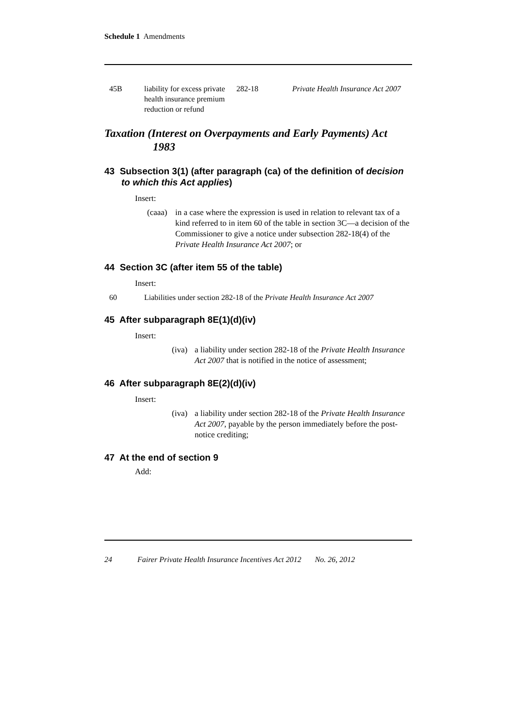Schedule 1 Amendments
| 45B | liability for excess private health insurance premium reduction or refund | 282-18 | Private Health Insurance Act 2007 |
Taxation (Interest on Overpayments and Early Payments) Act 1983
43 Subsection 3(1) (after paragraph (ca) of the definition of decision to which this Act applies)
Insert:
(caaa) in a case where the expression is used in relation to relevant tax of a kind referred to in item 60 of the table in section 3C—a decision of the Commissioner to give a notice under subsection 282-18(4) of the Private Health Insurance Act 2007; or
44 Section 3C (after item 55 of the table)
Insert:
| 60 | Liabilities under section 282-18 of the Private Health Insurance Act 2007 |
45 After subparagraph 8E(1)(d)(iv)
Insert:
(iva) a liability under section 282-18 of the Private Health Insurance Act 2007 that is notified in the notice of assessment;
46 After subparagraph 8E(2)(d)(iv)
Insert:
(iva) a liability under section 282-18 of the Private Health Insurance Act 2007, payable by the person immediately before the post-notice crediting;
47 At the end of section 9
Add:
24 Fairer Private Health Insurance Incentives Act 2012 No. 26, 2012